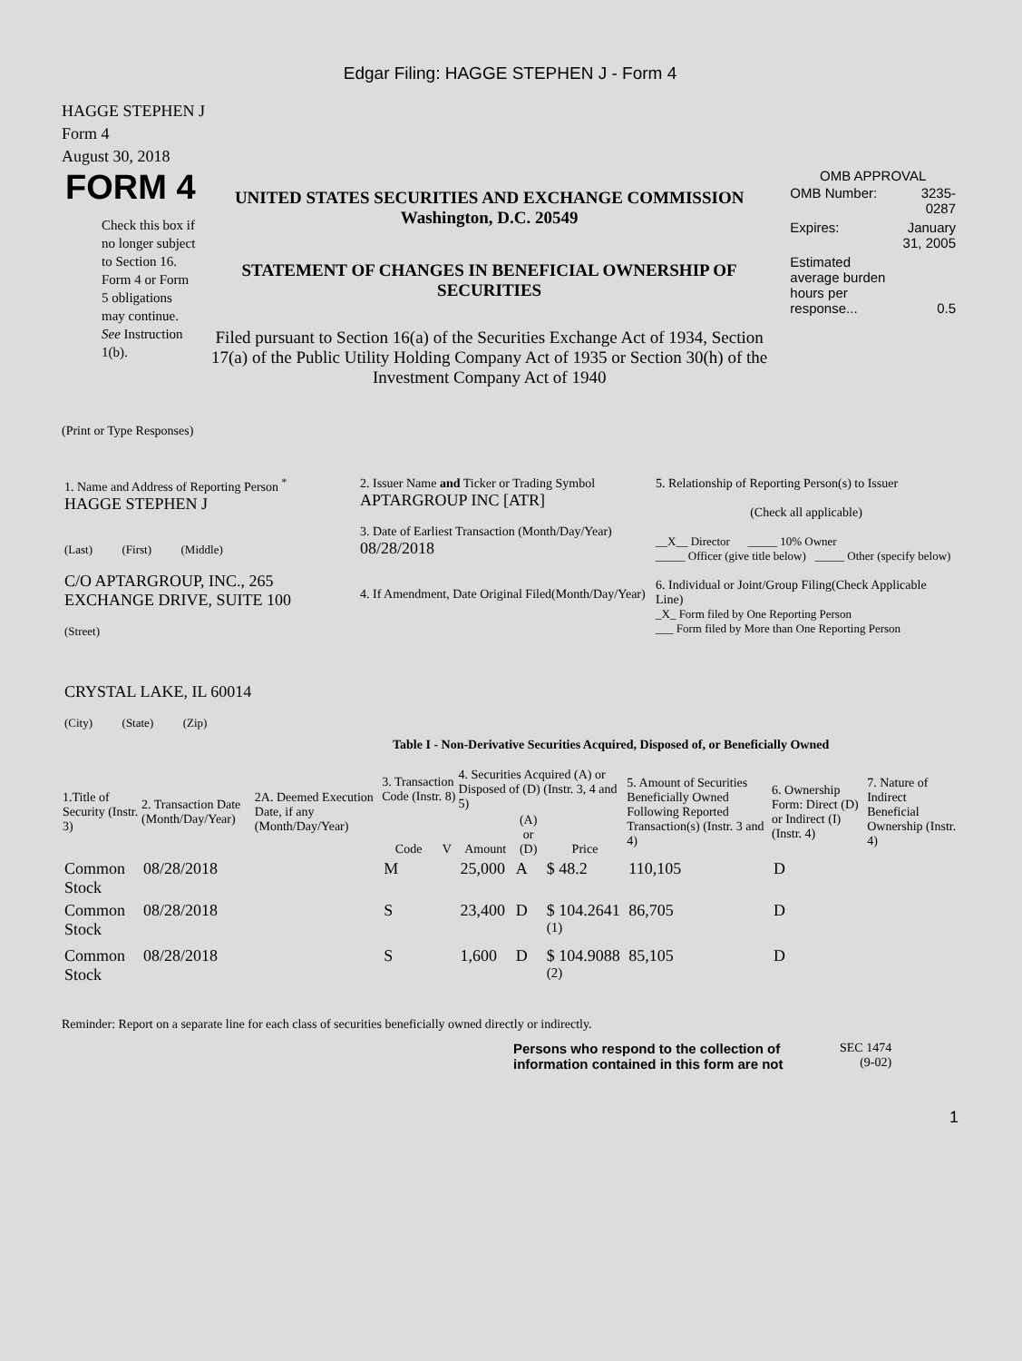Edgar Filing: HAGGE STEPHEN J - Form 4
HAGGE STEPHEN J
Form 4
August 30, 2018
FORM 4
Check this box if no longer subject to Section 16. Form 4 or Form 5 obligations may continue. See Instruction 1(b).
UNITED STATES SECURITIES AND EXCHANGE COMMISSION
Washington, D.C. 20549
STATEMENT OF CHANGES IN BENEFICIAL OWNERSHIP OF SECURITIES
Filed pursuant to Section 16(a) of the Securities Exchange Act of 1934, Section 17(a) of the Public Utility Holding Company Act of 1935 or Section 30(h) of the Investment Company Act of 1940
OMB APPROVAL
| OMB Number: | 3235-0287 |
| Expires: | January 31, 2005 |
| Estimated average burden hours per response... | 0.5 |
(Print or Type Responses)
| 1. Name and Address of Reporting Person <sup>*</sup> HAGGE STEPHEN J (Last) (First) (Middle) C/O APTARGROUP, INC., 265 EXCHANGE DRIVE, SUITE 100 (Street) CRYSTAL LAKE, IL 60014 (City) (State) (Zip) | 2. Issuer Name and Ticker or Trading Symbol APTARGROUP INC [ATR] 3. Date of Earliest Transaction (Month/Day/Year) 08/28/2018 4. If Amendment, Date Original Filed(Month/Day/Year) | 5. Relationship of Reporting Person(s) to Issuer (Check all applicable) __X__ Director _____ 10% Owner _____ Officer (give title below) _____ Other (specify below) 6. Individual or Joint/Group Filing(Check Applicable Line) _X_ Form filed by One Reporting Person ___ Form filed by More than One Reporting Person |
Table I - Non-Derivative Securities Acquired, Disposed of, or Beneficially Owned
| 1.Title of Security (Instr. 3) | 2. Transaction Date (Month/Day/Year) | 2A. Deemed Execution Date, if any (Month/Day/Year) | 3. Transaction Code (Instr. 8) | | 4. Securities Acquired (A) or Disposed of (D) (Instr. 3, 4 and 5) | | | 5. Amount of Securities Beneficially Owned Following Reported Transaction(s) (Instr. 3 and 4) | 6. Ownership Form: Direct (D) or Indirect (I) (Instr. 4) | 7. Nature of Indirect Beneficial Ownership (Instr. 4) |
| --- | --- | --- | --- | --- | --- | --- | --- | --- | --- | --- |
| | | | Code | V | Amount | (A) or (D) | Price | | | |
| Common Stock | 08/28/2018 | | M | | 25,000 | A | $ 48.2 | 110,105 | D | |
| Common Stock | 08/28/2018 | | S | | 23,400 | D | $ 104.2641 <sup>(1)</sup> | 86,705 | D | |
| Common Stock | 08/28/2018 | | S | | 1,600 | D | $ 104.9088 <sup>(2)</sup> | 85,105 | D | |
Reminder: Report on a separate line for each class of securities beneficially owned directly or indirectly.
Persons who respond to the collection of information contained in this form are not
SEC 1474
(9-02)
1